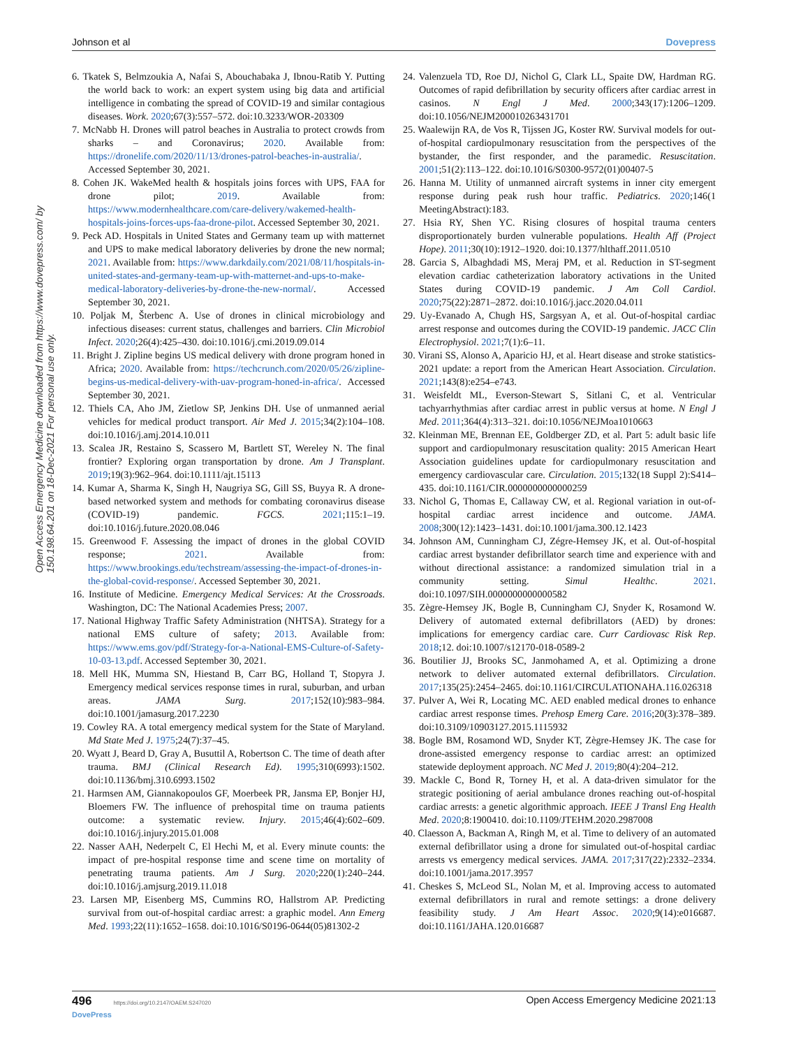Johnson et al Dovepress
Open Access Emergency Medicine downloaded from https://www.dovepress.com/ by 150.198.64.201 on 18-Dec-2021 For personal use only.
6. Tkatek S, Belmzoukia A, Nafai S, Abouchabaka J, Ibnou-Ratib Y. Putting the world back to work: an expert system using big data and artificial intelligence in combating the spread of COVID-19 and similar contagious diseases. Work. 2020;67(3):557–572. doi:10.3233/WOR-203309
7. McNabb H. Drones will patrol beaches in Australia to protect crowds from sharks – and Coronavirus; 2020. Available from: https://dronelife.com/2020/11/13/drones-patrol-beaches-in-australia/. Accessed September 30, 2021.
8. Cohen JK. WakeMed health & hospitals joins forces with UPS, FAA for drone pilot; 2019. Available from: https://www.modernhealthcare.com/care-delivery/wakemed-health-hospitals-joins-forces-ups-faa-drone-pilot. Accessed September 30, 2021.
9. Peck AD. Hospitals in United States and Germany team up with matternet and UPS to make medical laboratory deliveries by drone the new normal; 2021. Available from: https://www.darkdaily.com/2021/08/11/hospitals-in-united-states-and-germany-team-up-with-matternet-and-ups-to-make-medical-laboratory-deliveries-by-drone-the-new-normal/. Accessed September 30, 2021.
10. Poljak M, Šterbenc A. Use of drones in clinical microbiology and infectious diseases: current status, challenges and barriers. Clin Microbiol Infect. 2020;26(4):425–430. doi:10.1016/j.cmi.2019.09.014
11. Bright J. Zipline begins US medical delivery with drone program honed in Africa; 2020. Available from: https://techcrunch.com/2020/05/26/zipline-begins-us-medical-delivery-with-uav-program-honed-in-africa/. Accessed September 30, 2021.
12. Thiels CA, Aho JM, Zietlow SP, Jenkins DH. Use of unmanned aerial vehicles for medical product transport. Air Med J. 2015;34(2):104–108. doi:10.1016/j.amj.2014.10.011
13. Scalea JR, Restaino S, Scassero M, Bartlett ST, Wereley N. The final frontier? Exploring organ transportation by drone. Am J Transplant. 2019;19(3):962–964. doi:10.1111/ajt.15113
14. Kumar A, Sharma K, Singh H, Naugriya SG, Gill SS, Buyya R. A drone-based networked system and methods for combating coronavirus disease (COVID-19) pandemic. FGCS. 2021;115:1–19. doi:10.1016/j.future.2020.08.046
15. Greenwood F. Assessing the impact of drones in the global COVID response; 2021. Available from: https://www.brookings.edu/techstream/assessing-the-impact-of-drones-in-the-global-covid-response/. Accessed September 30, 2021.
16. Institute of Medicine. Emergency Medical Services: At the Crossroads. Washington, DC: The National Academies Press; 2007.
17. National Highway Traffic Safety Administration (NHTSA). Strategy for a national EMS culture of safety; 2013. Available from: https://www.ems.gov/pdf/Strategy-for-a-National-EMS-Culture-of-Safety-10-03-13.pdf. Accessed September 30, 2021.
18. Mell HK, Mumma SN, Hiestand B, Carr BG, Holland T, Stopyra J. Emergency medical services response times in rural, suburban, and urban areas. JAMA Surg. 2017;152(10):983–984. doi:10.1001/jamasurg.2017.2230
19. Cowley RA. A total emergency medical system for the State of Maryland. Md State Med J. 1975;24(7):37–45.
20. Wyatt J, Beard D, Gray A, Busuttil A, Robertson C. The time of death after trauma. BMJ (Clinical Research Ed). 1995;310(6993):1502. doi:10.1136/bmj.310.6993.1502
21. Harmsen AM, Giannakopoulos GF, Moerbeek PR, Jansma EP, Bonjer HJ, Bloemers FW. The influence of prehospital time on trauma patients outcome: a systematic review. Injury. 2015;46(4):602–609. doi:10.1016/j.injury.2015.01.008
22. Nasser AAH, Nederpelt C, El Hechi M, et al. Every minute counts: the impact of pre-hospital response time and scene time on mortality of penetrating trauma patients. Am J Surg. 2020;220(1):240–244. doi:10.1016/j.amjsurg.2019.11.018
23. Larsen MP, Eisenberg MS, Cummins RO, Hallstrom AP. Predicting survival from out-of-hospital cardiac arrest: a graphic model. Ann Emerg Med. 1993;22(11):1652–1658. doi:10.1016/S0196-0644(05)81302-2
24. Valenzuela TD, Roe DJ, Nichol G, Clark LL, Spaite DW, Hardman RG. Outcomes of rapid defibrillation by security officers after cardiac arrest in casinos. N Engl J Med. 2000;343(17):1206–1209. doi:10.1056/NEJM200010263431701
25. Waalewijn RA, de Vos R, Tijssen JG, Koster RW. Survival models for out-of-hospital cardiopulmonary resuscitation from the perspectives of the bystander, the first responder, and the paramedic. Resuscitation. 2001;51(2):113–122. doi:10.1016/S0300-9572(01)00407-5
26. Hanna M. Utility of unmanned aircraft systems in inner city emergent response during peak rush hour traffic. Pediatrics. 2020;146(1 MeetingAbstract):183.
27. Hsia RY, Shen YC. Rising closures of hospital trauma centers disproportionately burden vulnerable populations. Health Aff (Project Hope). 2011;30(10):1912–1920. doi:10.1377/hlthaff.2011.0510
28. Garcia S, Albaghdadi MS, Meraj PM, et al. Reduction in ST-segment elevation cardiac catheterization laboratory activations in the United States during COVID-19 pandemic. J Am Coll Cardiol. 2020;75(22):2871–2872. doi:10.1016/j.jacc.2020.04.011
29. Uy-Evanado A, Chugh HS, Sargsyan A, et al. Out-of-hospital cardiac arrest response and outcomes during the COVID-19 pandemic. JACC Clin Electrophysiol. 2021;7(1):6–11.
30. Virani SS, Alonso A, Aparicio HJ, et al. Heart disease and stroke statistics-2021 update: a report from the American Heart Association. Circulation. 2021;143(8):e254–e743.
31. Weisfeldt ML, Everson-Stewart S, Sitlani C, et al. Ventricular tachyarrhythmias after cardiac arrest in public versus at home. N Engl J Med. 2011;364(4):313–321. doi:10.1056/NEJMoa1010663
32. Kleinman ME, Brennan EE, Goldberger ZD, et al. Part 5: adult basic life support and cardiopulmonary resuscitation quality: 2015 American Heart Association guidelines update for cardiopulmonary resuscitation and emergency cardiovascular care. Circulation. 2015;132(18 Suppl 2):S414–435. doi:10.1161/CIR.0000000000000259
33. Nichol G, Thomas E, Callaway CW, et al. Regional variation in out-of-hospital cardiac arrest incidence and outcome. JAMA. 2008;300(12):1423–1431. doi:10.1001/jama.300.12.1423
34. Johnson AM, Cunningham CJ, Zégre-Hemsey JK, et al. Out-of-hospital cardiac arrest bystander defibrillator search time and experience with and without directional assistance: a randomized simulation trial in a community setting. Simul Healthc. 2021. doi:10.1097/SIH.0000000000000582
35. Zègre-Hemsey JK, Bogle B, Cunningham CJ, Snyder K, Rosamond W. Delivery of automated external defibrillators (AED) by drones: implications for emergency cardiac care. Curr Cardiovasc Risk Rep. 2018;12. doi:10.1007/s12170-018-0589-2
36. Boutilier JJ, Brooks SC, Janmohamed A, et al. Optimizing a drone network to deliver automated external defibrillators. Circulation. 2017;135(25):2454–2465. doi:10.1161/CIRCULATIONAHA.116.026318
37. Pulver A, Wei R, Locating MC. AED enabled medical drones to enhance cardiac arrest response times. Prehosp Emerg Care. 2016;20(3):378–389. doi:10.3109/10903127.2015.1115932
38. Bogle BM, Rosamond WD, Snyder KT, Zègre-Hemsey JK. The case for drone-assisted emergency response to cardiac arrest: an optimized statewide deployment approach. NC Med J. 2019;80(4):204–212.
39. Mackle C, Bond R, Torney H, et al. A data-driven simulator for the strategic positioning of aerial ambulance drones reaching out-of-hospital cardiac arrests: a genetic algorithmic approach. IEEE J Transl Eng Health Med. 2020;8:1900410. doi:10.1109/JTEHM.2020.2987008
40. Claesson A, Backman A, Ringh M, et al. Time to delivery of an automated external defibrillator using a drone for simulated out-of-hospital cardiac arrests vs emergency medical services. JAMA. 2017;317(22):2332–2334. doi:10.1001/jama.2017.3957
41. Cheskes S, McLeod SL, Nolan M, et al. Improving access to automated external defibrillators in rural and remote settings: a drone delivery feasibility study. J Am Heart Assoc. 2020;9(14):e016687. doi:10.1161/JAHA.120.016687
496 https://doi.org/10.2147/OAEM.S247020
DovePress Open Access Emergency Medicine 2021:13